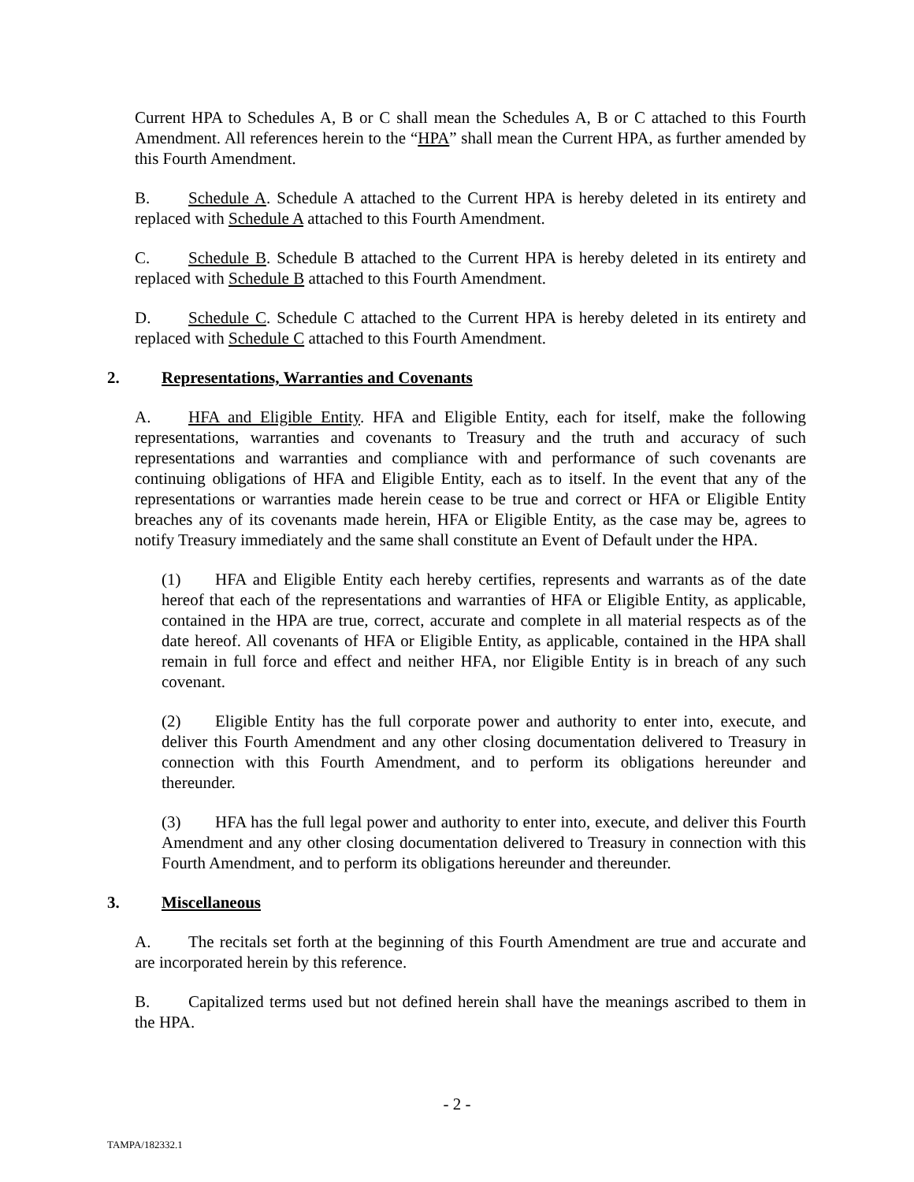Current HPA to Schedules A, B or C shall mean the Schedules A, B or C attached to this Fourth Amendment. All references herein to the “HPA” shall mean the Current HPA, as further amended by this Fourth Amendment.
B. Schedule A. Schedule A attached to the Current HPA is hereby deleted in its entirety and replaced with Schedule A attached to this Fourth Amendment.
C. Schedule B. Schedule B attached to the Current HPA is hereby deleted in its entirety and replaced with Schedule B attached to this Fourth Amendment.
D. Schedule C. Schedule C attached to the Current HPA is hereby deleted in its entirety and replaced with Schedule C attached to this Fourth Amendment.
2. Representations, Warranties and Covenants
A. HFA and Eligible Entity. HFA and Eligible Entity, each for itself, make the following representations, warranties and covenants to Treasury and the truth and accuracy of such representations and warranties and compliance with and performance of such covenants are continuing obligations of HFA and Eligible Entity, each as to itself. In the event that any of the representations or warranties made herein cease to be true and correct or HFA or Eligible Entity breaches any of its covenants made herein, HFA or Eligible Entity, as the case may be, agrees to notify Treasury immediately and the same shall constitute an Event of Default under the HPA.
(1) HFA and Eligible Entity each hereby certifies, represents and warrants as of the date hereof that each of the representations and warranties of HFA or Eligible Entity, as applicable, contained in the HPA are true, correct, accurate and complete in all material respects as of the date hereof. All covenants of HFA or Eligible Entity, as applicable, contained in the HPA shall remain in full force and effect and neither HFA, nor Eligible Entity is in breach of any such covenant.
(2) Eligible Entity has the full corporate power and authority to enter into, execute, and deliver this Fourth Amendment and any other closing documentation delivered to Treasury in connection with this Fourth Amendment, and to perform its obligations hereunder and thereunder.
(3) HFA has the full legal power and authority to enter into, execute, and deliver this Fourth Amendment and any other closing documentation delivered to Treasury in connection with this Fourth Amendment, and to perform its obligations hereunder and thereunder.
3. Miscellaneous
A. The recitals set forth at the beginning of this Fourth Amendment are true and accurate and are incorporated herein by this reference.
B. Capitalized terms used but not defined herein shall have the meanings ascribed to them in the HPA.
- 2 -
TAMPA/182332.1